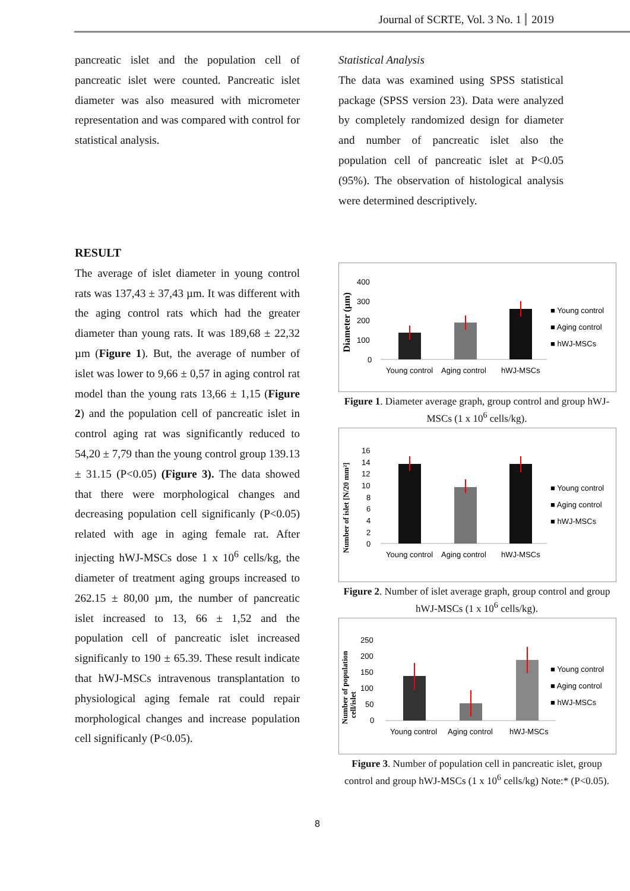Journal of SCRTE, Vol. 3 No. 1 2019
pancreatic islet and the population cell of pancreatic islet were counted. Pancreatic islet diameter was also measured with micrometer representation and was compared with control for statistical analysis.
RESULT
The average of islet diameter in young control rats was 137,43 ± 37,43 µm. It was different with the aging control rats which had the greater diameter than young rats. It was 189,68 ± 22,32 µm (Figure 1). But, the average of number of islet was lower to 9,66 ± 0,57 in aging control rat model than the young rats 13,66 ± 1,15 (Figure 2) and the population cell of pancreatic islet in control aging rat was significantly reduced to 54,20 ± 7,79 than the young control group 139.13 ± 31.15 (P<0.05) (Figure 3). The data showed that there were morphological changes and decreasing population cell significanly (P<0.05) related with age in aging female rat. After injecting hWJ-MSCs dose 1 x 10<sup>6</sup> cells/kg, the diameter of treatment aging groups increased to 262.15 ± 80,00 µm, the number of pancreatic islet increased to 13, 66 ± 1,52 and the population cell of pancreatic islet increased significanly to 190 ± 65.39. These result indicate that hWJ-MSCs intravenous transplantation to physiological aging female rat could repair morphological changes and increase population cell significanly (P<0.05).
Statistical Analysis
The data was examined using SPSS statistical package (SPSS version 23). Data were analyzed by completely randomized design for diameter and number of pancreatic islet also the population cell of pancreatic islet at P<0.05 (95%). The observation of histological analysis were determined descriptively.
Diameter (µm)
400
300
200
100
0
Young control
Aging control
hWJ-MSCs
■ Young control
■ Aging control
■ hWJ-MSCs
Figure 1. Diameter average graph, group control and group hWJ-MSCs (1 x 10<sup>6</sup> cells/kg).
Number of islet [N/20 mm²]
16
14
12
10
8
6
4
2
0
Young control
Aging control
hWJ-MSCs
■ Young control
■ Aging control
■ hWJ-MSCs
Figure 2. Number of islet average graph, group control and group hWJ-MSCs (1 x 10<sup>6</sup> cells/kg).
Number of population
cell/islet
250
200
150
100
50
0
Young control
Aging control
hWJ-MSCs
■ Young control
■ Aging control
■ hWJ-MSCs
Figure 3. Number of population cell in pancreatic islet, group control and group hWJ-MSCs (1 x 10<sup>6</sup> cells/kg) Note:* (P<0.05).
8